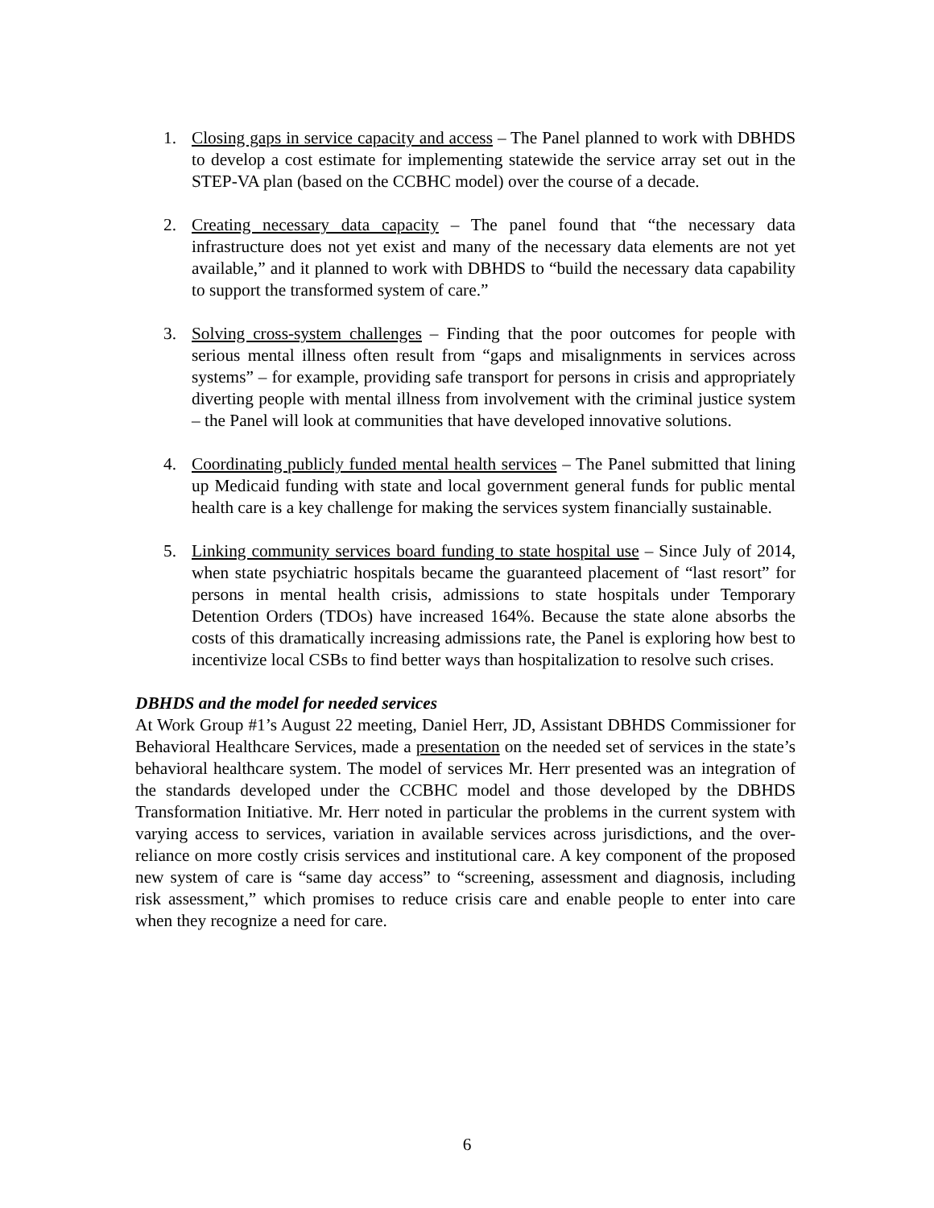1. Closing gaps in service capacity and access – The Panel planned to work with DBHDS to develop a cost estimate for implementing statewide the service array set out in the STEP-VA plan (based on the CCBHC model) over the course of a decade.
2. Creating necessary data capacity – The panel found that “the necessary data infrastructure does not yet exist and many of the necessary data elements are not yet available,” and it planned to work with DBHDS to “build the necessary data capability to support the transformed system of care.”
3. Solving cross-system challenges – Finding that the poor outcomes for people with serious mental illness often result from “gaps and misalignments in services across systems” – for example, providing safe transport for persons in crisis and appropriately diverting people with mental illness from involvement with the criminal justice system – the Panel will look at communities that have developed innovative solutions.
4. Coordinating publicly funded mental health services – The Panel submitted that lining up Medicaid funding with state and local government general funds for public mental health care is a key challenge for making the services system financially sustainable.
5. Linking community services board funding to state hospital use – Since July of 2014, when state psychiatric hospitals became the guaranteed placement of “last resort” for persons in mental health crisis, admissions to state hospitals under Temporary Detention Orders (TDOs) have increased 164%. Because the state alone absorbs the costs of this dramatically increasing admissions rate, the Panel is exploring how best to incentivize local CSBs to find better ways than hospitalization to resolve such crises.
DBHDS and the model for needed services
At Work Group #1’s August 22 meeting, Daniel Herr, JD, Assistant DBHDS Commissioner for Behavioral Healthcare Services, made a presentation on the needed set of services in the state’s behavioral healthcare system. The model of services Mr. Herr presented was an integration of the standards developed under the CCBHC model and those developed by the DBHDS Transformation Initiative. Mr. Herr noted in particular the problems in the current system with varying access to services, variation in available services across jurisdictions, and the over-reliance on more costly crisis services and institutional care. A key component of the proposed new system of care is “same day access” to “screening, assessment and diagnosis, including risk assessment,” which promises to reduce crisis care and enable people to enter into care when they recognize a need for care.
6